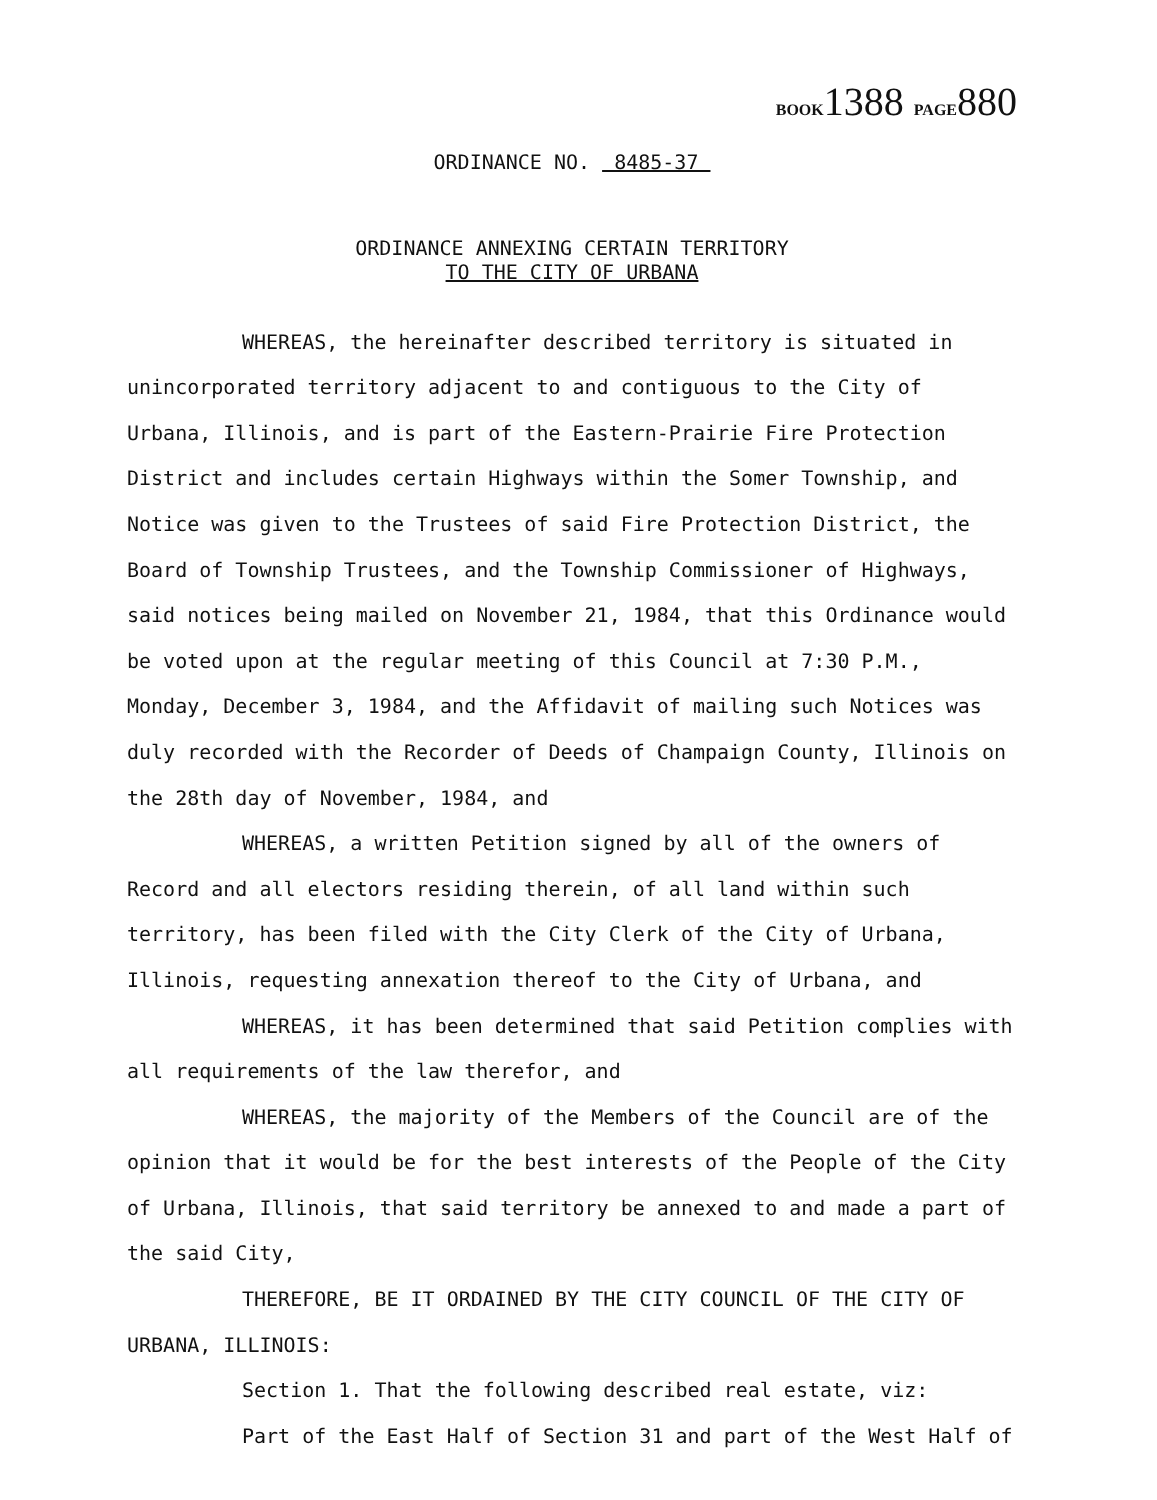BOOK1388 PAGE880
ORDINANCE NO. 8485-37
ORDINANCE ANNEXING CERTAIN TERRITORY
TO THE CITY OF URBANA
WHEREAS, the hereinafter described territory is situated in unincorporated territory adjacent to and contiguous to the City of Urbana, Illinois, and is part of the Eastern-Prairie Fire Protection District and includes certain Highways within the Somer Township, and Notice was given to the Trustees of said Fire Protection District, the Board of Township Trustees, and the Township Commissioner of Highways, said notices being mailed on November 21, 1984, that this Ordinance would be voted upon at the regular meeting of this Council at 7:30 P.M., Monday, December 3, 1984, and the Affidavit of mailing such Notices was duly recorded with the Recorder of Deeds of Champaign County, Illinois on the 28th day of November, 1984, and
WHEREAS, a written Petition signed by all of the owners of Record and all electors residing therein, of all land within such territory, has been filed with the City Clerk of the City of Urbana, Illinois, requesting annexation thereof to the City of Urbana, and
WHEREAS, it has been determined that said Petition complies with all requirements of the law therefor, and
WHEREAS, the majority of the Members of the Council are of the opinion that it would be for the best interests of the People of the City of Urbana, Illinois, that said territory be annexed to and made a part of the said City,
THEREFORE, BE IT ORDAINED BY THE CITY COUNCIL OF THE CITY OF URBANA, ILLINOIS:
Section 1. That the following described real estate, viz:
Part of the East Half of Section 31 and part of the West Half of